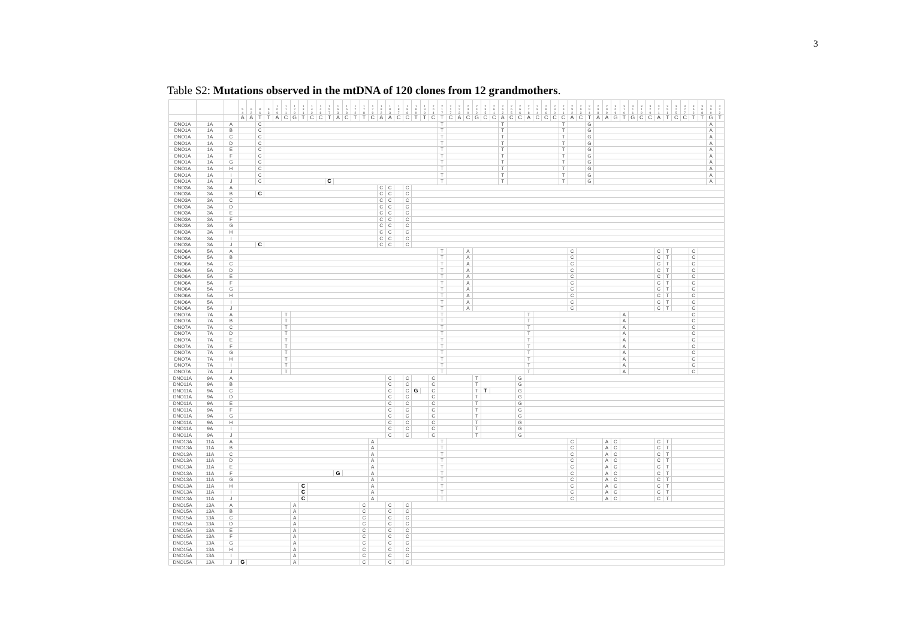3
Table S2: Mutations observed in the mtDNA of 120 clones from 12 grandmothers.
| | | | 5 4 | 6 2 | 8 6 | 9 3 | 1 0 9 | 1 1 1 | 1 2 9 | 1 3 1 | 1 4 2 | 1 4 8 | 1 5 7 | 1 6 3 | 1 6 8 | 1 7 2 | 1 7 8 | 1 7 9 | 1 8 2 | 1 8 3 | 1 8 7 | 1 8 8 | 1 8 9 | 1 9 9 | 2 0 4 | 2 1 7 | 2 1 7 | 2 2 3 | 2 3 0 | 2 4 2 | 2 5 5 | 2 6 1 | 2 6 2 | 2 6 5 | 2 6 6 | 2 7 8 | 2 8 4 | 2 8 6 | 2 9 0 | 2 9 1 | 2 9 2 | 2 9 3 | 2 9 4 | 2 9 8 | 2 9 9 | 3 0 9 | 3 1 0 | 3 1 1 | 3 1 9 | 3 2 0 | 3 2 1 | 3 5 1 | 3 2 5 | 3 2 7 | 3 6 2 | 3 6 8 | 3 9 0 | 4 2 2 |
| --- | --- | --- | --- | --- | --- | --- | --- | --- | --- | --- | --- | --- | --- | --- | --- | --- | --- | --- | --- | --- | --- | --- | --- | --- | --- | --- | --- | --- | --- | --- | --- | --- | --- | --- | --- | --- | --- | --- | --- | --- | --- | --- | --- | --- | --- | --- | --- | --- | --- | --- | --- | --- | --- | --- | --- | --- | --- | --- |
| | | | A | A | T | T | A | C | G | T | C | C | T | A | C | T | T | C | A | A | C | C | T | T | C | T | C | A | C | G | C | C | A | C | C | A | C | C | C | C | A | C | T | A | A | G | T | G | C | C | A | T | C | C | T | T | G | T |
| DNO1A | 1A | A | | | C | | | | | | | | | | | | | | | | | | | | | T | | | | | | | T | | | | | | | T | | | G | | | | | | | | | | | | | | A | |
| DNO1A | 1A | B | | | C | | | | | | | | | | | | | | | | | | | | | T | | | | | | | T | | | | | | | T | | | G | | | | | | | | | | | | | | A | |
| DNO1A | 1A | C | | | C | | | | | | | | | | | | | | | | | | | | | T | | | | | | | T | | | | | | | T | | | G | | | | | | | | | | | | | | A | |
| DNO1A | 1A | D | | | C | | | | | | | | | | | | | | | | | | | | | T | | | | | | | T | | | | | | | T | | | G | | | | | | | | | | | | | | A | |
| DNO1A | 1A | E | | | C | | | | | | | | | | | | | | | | | | | | | T | | | | | | | T | | | | | | | T | | | G | | | | | | | | | | | | | | A | |
| DNO1A | 1A | F | | | C | | | | | | | | | | | | | | | | | | | | | T | | | | | | | T | | | | | | | T | | | G | | | | | | | | | | | | | | A | |
| DNO1A | 1A | G | | | C | | | | | | | | | | | | | | | | | | | | | T | | | | | | | T | | | | | | | T | | | G | | | | | | | | | | | | | | A | |
| DNO1A | 1A | H | | | C | | | | | | | | | | | | | | | | | | | | | T | | | | | | | T | | | | | | | T | | | G | | | | | | | | | | | | | | A | |
| DNO1A | 1A | I | | | C | | | | | | | | | | | | | | | | | | | | | T | | | | | | | T | | | | | | | T | | | G | | | | | | | | | | | | | | A | |
| DNO1A | 1A | J | | | C | | | | | | | | C | | | | | | | | | | | | | T | | | | | | | T | | | | | | | T | | | G | | | | | | | | | | | | | | A | |
| DNO3A | 3A | A | | | | | | | | | | | | | | | | | C | C | | C | | | | | | | | | | | | | | | | | | | | | | | | | | | | | | | | | | | | |
| DNO3A | 3A | B | | | C | | | | | | | | | | | | | | C | C | | C | | | | | | | | | | | | | | | | | | | | | | | | | | | | | | | | | | | | |
| DNO3A | 3A | C | | | | | | | | | | | | | | | | | C | C | | C | | | | | | | | | | | | | | | | | | | | | | | | | | | | | | | | | | | | |
| DNO3A | 3A | D | | | | | | | | | | | | | | | | | C | C | | C | | | | | | | | | | | | | | | | | | | | | | | | | | | | | | | | | | | | |
| DNO3A | 3A | E | | | | | | | | | | | | | | | | | C | C | | C | | | | | | | | | | | | | | | | | | | | | | | | | | | | | | | | | | | | |
| DNO3A | 3A | F | | | | | | | | | | | | | | | | | C | C | | C | | | | | | | | | | | | | | | | | | | | | | | | | | | | | | | | | | | | |
| DNO3A | 3A | G | | | | | | | | | | | | | | | | | C | C | | C | | | | | | | | | | | | | | | | | | | | | | | | | | | | | | | | | | | | |
| DNO3A | 3A | H | | | | | | | | | | | | | | | | | C | C | | C | | | | | | | | | | | | | | | | | | | | | | | | | | | | | | | | | | | | |
| DNO3A | 3A | I | | | | | | | | | | | | | | | | | C | C | | C | | | | | | | | | | | | | | | | | | | | | | | | | | | | | | | | | | | | |
| DNO3A | 3A | J | | | C | | | | | | | | | | | | | | C | C | | C | | | | | | | | | | | | | | | | | | | | | | | | | | | | | | | | | | | | |
| DNO6A | 5A | A | | | | | | | | | | | | | | | | | | | | | | | | T | | | A | | | | | | | | | | | | C | | | | | | | | | | C | T | | | C | | | |
| DNO6A | 5A | B | | | | | | | | | | | | | | | | | | | | | | | | T | | | A | | | | | | | | | | | | C | | | | | | | | | | C | T | | | C | | | |
| DNO6A | 5A | C | | | | | | | | | | | | | | | | | | | | | | | | T | | | A | | | | | | | | | | | | C | | | | | | | | | | C | T | | | C | | | |
| DNO6A | 5A | D | | | | | | | | | | | | | | | | | | | | | | | | T | | | A | | | | | | | | | | | | C | | | | | | | | | | C | T | | | C | | | |
| DNO6A | 5A | E | | | | | | | | | | | | | | | | | | | | | | | | T | | | A | | | | | | | | | | | | C | | | | | | | | | | C | T | | | C | | | |
| DNO6A | 5A | F | | | | | | | | | | | | | | | | | | | | | | | | T | | | A | | | | | | | | | | | | C | | | | | | | | | | C | T | | | C | | | |
| DNO6A | 5A | G | | | | | | | | | | | | | | | | | | | | | | | | T | | | A | | | | | | | | | | | | C | | | | | | | | | | C | T | | | C | | | |
| DNO6A | 5A | H | | | | | | | | | | | | | | | | | | | | | | | | T | | | A | | | | | | | | | | | | C | | | | | | | | | | C | T | | | C | | | |
| DNO6A | 5A | I | | | | | | | | | | | | | | | | | | | | | | | | T | | | A | | | | | | | | | | | | C | | | | | | | | | | C | T | | | C | | | |
| DNO6A | 5A | J | | | | | | | | | | | | | | | | | | | | | | | | T | | | A | | | | | | | | | | | | C | | | | | | | | | | C | T | | | C | | | |
| DNO7A | 7A | A | | | | | | T | | | | | | | | | | | | | | | | | | T | | | | | | | | | | T | | | | | | | | | | | A | | | | | | | | C | | | |
| DNO7A | 7A | B | | | | | | T | | | | | | | | | | | | | | | | | | T | | | | | | | | | | T | | | | | | | | | | | A | | | | | | | | C | | | |
| DNO7A | 7A | C | | | | | | T | | | | | | | | | | | | | | | | | | T | | | | | | | | | | T | | | | | | | | | | | A | | | | | | | | C | | | |
| DNO7A | 7A | D | | | | | | T | | | | | | | | | | | | | | | | | | T | | | | | | | | | | T | | | | | | | | | | | A | | | | | | | | C | | | |
| DNO7A | 7A | E | | | | | | T | | | | | | | | | | | | | | | | | | T | | | | | | | | | | T | | | | | | | | | | | A | | | | | | | | C | | | |
| DNO7A | 7A | F | | | | | | T | | | | | | | | | | | | | | | | | | T | | | | | | | | | | T | | | | | | | | | | | A | | | | | | | | C | | | |
| DNO7A | 7A | G | | | | | | T | | | | | | | | | | | | | | | | | | T | | | | | | | | | | T | | | | | | | | | | | A | | | | | | | | C | | | |
| DNO7A | 7A | H | | | | | | T | | | | | | | | | | | | | | | | | | T | | | | | | | | | | T | | | | | | | | | | | A | | | | | | | | C | | | |
| DNO7A | 7A | I | | | | | | T | | | | | | | | | | | | | | | | | | T | | | | | | | | | | T | | | | | | | | | | | A | | | | | | | | C | | | |
| DNO7A | 7A | J | | | | | | T | | | | | | | | | | | | | | | | | | T | | | | | | | | | | T | | | | | | | | | | | A | | | | | | | | C | | | |
| DNO11A | 9A | A | | | | | | | | | | | | | | | | | | C | | C | | | C | | | | | T | | | | | G | | | | | | | | | | | | | | | | | | | | | | | |
| DNO11A | 9A | B | | | | | | | | | | | | | | | | | | C | | C | | | C | | | | | T | | | | | G | | | | | | | | | | | | | | | | | | | | | | | |
| DNO11A | 9A | C | | | | | | | | | | | | | | | | | | C | | C | G | | C | | | | | T | T | | | | G | | | | | | | | | | | | | | | | | | | | | | | |
| DNO11A | 9A | D | | | | | | | | | | | | | | | | | | C | | C | | | C | | | | | T | | | | | G | | | | | | | | | | | | | | | | | | | | | | | |
| DNO11A | 9A | E | | | | | | | | | | | | | | | | | | C | | C | | | C | | | | | T | | | | | G | | | | | | | | | | | | | | | | | | | | | | | |
| DNO11A | 9A | F | | | | | | | | | | | | | | | | | | C | | C | | | C | | | | | T | | | | | G | | | | | | | | | | | | | | | | | | | | | | | |
| DNO11A | 9A | G | | | | | | | | | | | | | | | | | | C | | C | | | C | | | | | T | | | | | G | | | | | | | | | | | | | | | | | | | | | | | |
| DNO11A | 9A | H | | | | | | | | | | | | | | | | | | C | | C | | | C | | | | | T | | | | | G | | | | | | | | | | | | | | | | | | | | | | | |
| DNO11A | 9A | I | | | | | | | | | | | | | | | | | | C | | C | | | C | | | | | T | | | | | G | | | | | | | | | | | | | | | | | | | | | | | |
| DNO11A | 9A | J | | | | | | | | | | | | | | | | | | C | | C | | | C | | | | | T | | | | | G | | | | | | | | | | | | | | | | | | | | | | | |
| DNO13A | 11A | A | | | | | | | | | | | | | | | | A | | | | | | | | T | | | | | | | | | | | | | | | C | | | | A | C | | | | | C | T | | | | | | |
| DNO13A | 11A | B | | | | | | | | | | | | | | | | A | | | | | | | | T | | | | | | | | | | | | | | | C | | | | A | C | | | | | C | T | | | | | | |
| DNO13A | 11A | C | | | | | | | | | | | | | | | | A | | | | | | | | T | | | | | | | | | | | | | | | C | | | | A | C | | | | | C | T | | | | | | |
| DNO13A | 11A | D | | | | | | | | | | | | | | | | A | | | | | | | | T | | | | | | | | | | | | | | | C | | | | A | C | | | | | C | T | | | | | | |
| DNO13A | 11A | E | | | | | | | | | | | | | | | | A | | | | | | | | T | | | | | | | | | | | | | | | C | | | | A | C | | | | | C | T | | | | | | |
| DNO13A | 11A | F | | | | | | | | | | | | G | | | | A | | | | | | | | T | | | | | | | | | | | | | | | C | | | | A | C | | | | | C | T | | | | | | |
| DNO13A | 11A | G | | | | | | | | | | | | | | | | A | | | | | | | | T | | | | | | | | | | | | | | | C | | | | A | C | | | | | C | T | | | | | | |
| DNO13A | 11A | H | | | | | | | | C | | | | | | | | A | | | | | | | | T | | | | | | | | | | | | | | | C | | | | A | C | | | | | C | T | | | | | | |
| DNO13A | 11A | I | | | | | | | | C | | | | | | | | A | | | | | | | | T | | | | | | | | | | | | | | | C | | | | A | C | | | | | C | T | | | | | | |
| DNO13A | 11A | J | | | | | | | | C | | | | | | | | A | | | | | | | | T | | | | | | | | | | | | | | | C | | | | A | C | | | | | C | T | | | | | | |
| DNO15A | 13A | A | | | | | | | A | | | | | | | | C | | | C | | C | | | | | | | | | | | | | | | | | | | | | | | | | | | | | | | | | | | | |
| DNO15A | 13A | B | | | | | | | A | | | | | | | | C | | | C | | C | | | | | | | | | | | | | | | | | | | | | | | | | | | | | | | | | | | | |
| DNO15A | 13A | C | | | | | | | A | | | | | | | | C | | | C | | C | | | | | | | | | | | | | | | | | | | | | | | | | | | | | | | | | | | | |
| DNO15A | 13A | D | | | | | | | A | | | | | | | | C | | | C | | C | | | | | | | | | | | | | | | | | | | | | | | | | | | | | | | | | | | | |
| DNO15A | 13A | E | | | | | | | A | | | | | | | | C | | | C | | C | | | | | | | | | | | | | | | | | | | | | | | | | | | | | | | | | | | | |
| DNO15A | 13A | F | | | | | | | A | | | | | | | | C | | | C | | C | | | | | | | | | | | | | | | | | | | | | | | | | | | | | | | | | | | | |
| DNO15A | 13A | G | | | | | | | A | | | | | | | | C | | | C | | C | | | | | | | | | | | | | | | | | | | | | | | | | | | | | | | | | | | | |
| DNO15A | 13A | H | | | | | | | A | | | | | | | | C | | | C | | C | | | | | | | | | | | | | | | | | | | | | | | | | | | | | | | | | | | | |
| DNO15A | 13A | I | | | | | | | A | | | | | | | | C | | | C | | C | | | | | | | | | | | | | | | | | | | | | | | | | | | | | | | | | | | | |
| DNO15A | 13A | J | G | | | | | | A | | | | | | | | C | | | C | | C | | | | | | | | | | | | | | | | | | | | | | | | | | | | | | | | | | | | |